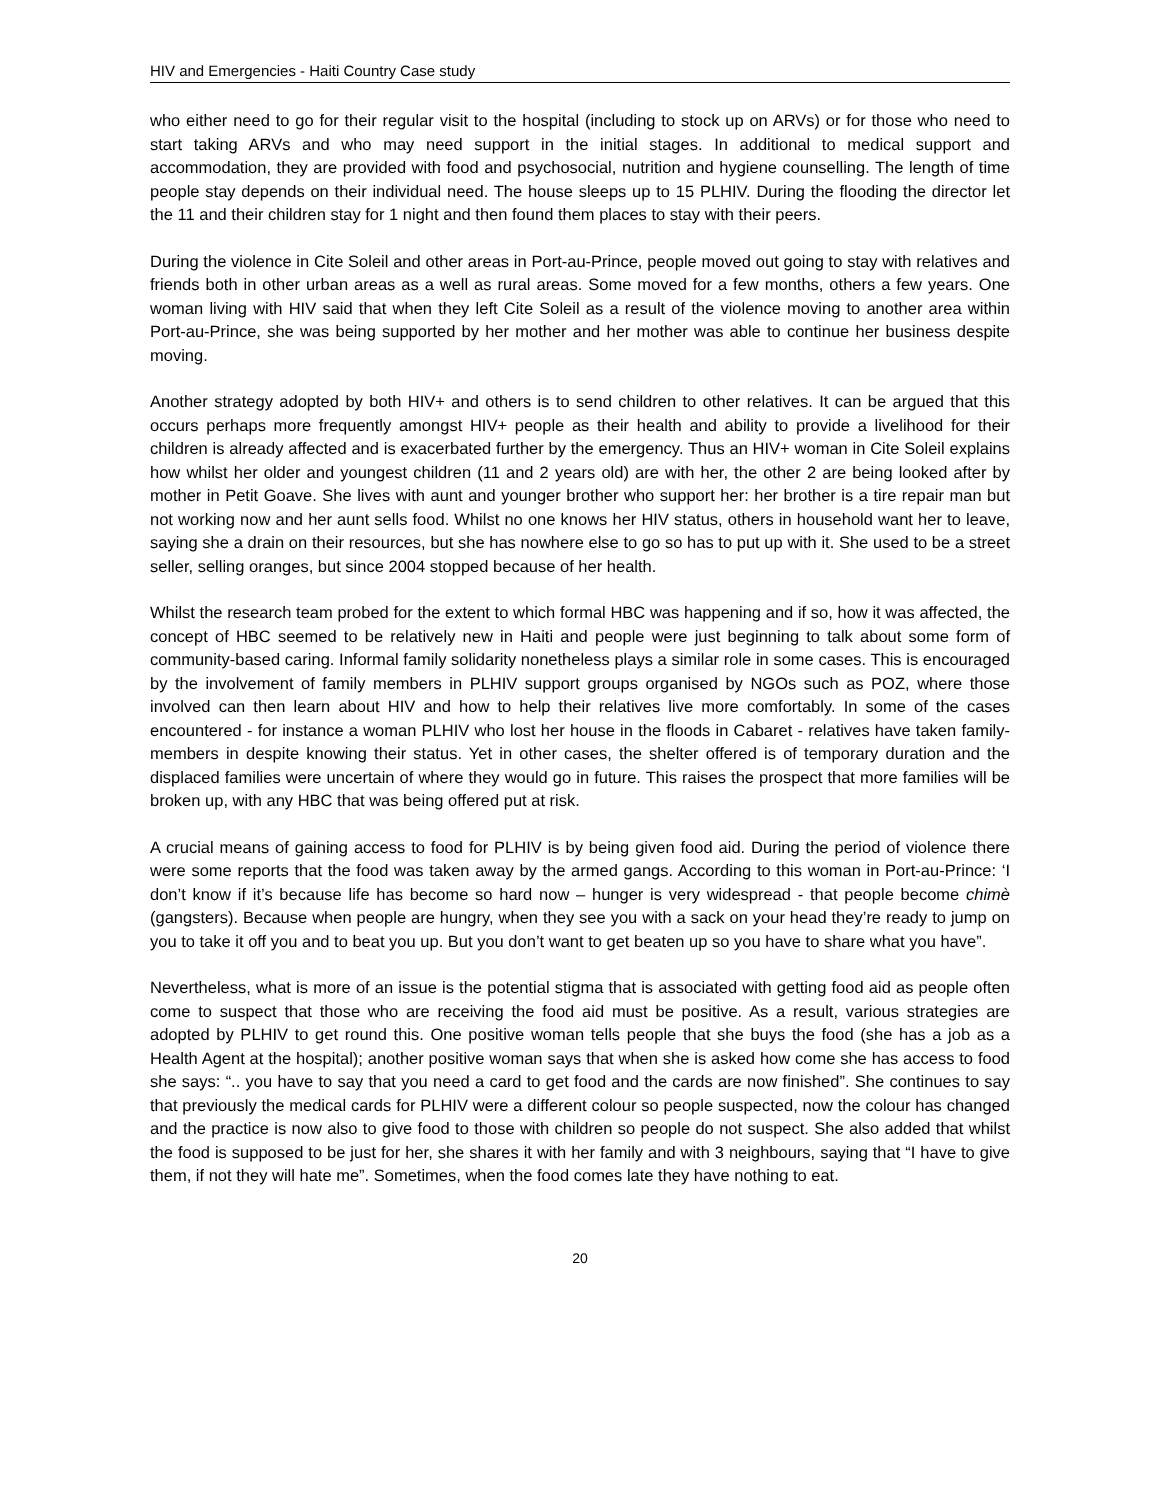HIV and Emergencies - Haiti Country Case study
who either need to go for their regular visit to the hospital (including to stock up on ARVs) or for those who need to start taking ARVs and who may need support in the initial stages. In additional to medical support and accommodation, they are provided with food and psychosocial, nutrition and hygiene counselling. The length of time people stay depends on their individual need. The house sleeps up to 15 PLHIV. During the flooding the director let the 11 and their children stay for 1 night and then found them places to stay with their peers.
During the violence in Cite Soleil and other areas in Port-au-Prince, people moved out going to stay with relatives and friends both in other urban areas as a well as rural areas. Some moved for a few months, others a few years. One woman living with HIV said that when they left Cite Soleil as a result of the violence moving to another area within Port-au-Prince, she was being supported by her mother and her mother was able to continue her business despite moving.
Another strategy adopted by both HIV+ and others is to send children to other relatives. It can be argued that this occurs perhaps more frequently amongst HIV+ people as their health and ability to provide a livelihood for their children is already affected and is exacerbated further by the emergency. Thus an HIV+ woman in Cite Soleil explains how whilst her older and youngest children (11 and 2 years old) are with her, the other 2 are being looked after by mother in Petit Goave. She lives with aunt and younger brother who support her: her brother is a tire repair man but not working now and her aunt sells food. Whilst no one knows her HIV status, others in household want her to leave, saying she a drain on their resources, but she has nowhere else to go so has to put up with it. She used to be a street seller, selling oranges, but since 2004 stopped because of her health.
Whilst the research team probed for the extent to which formal HBC was happening and if so, how it was affected, the concept of HBC seemed to be relatively new in Haiti and people were just beginning to talk about some form of community-based caring. Informal family solidarity nonetheless plays a similar role in some cases. This is encouraged by the involvement of family members in PLHIV support groups organised by NGOs such as POZ, where those involved can then learn about HIV and how to help their relatives live more comfortably. In some of the cases encountered - for instance a woman PLHIV who lost her house in the floods in Cabaret - relatives have taken family-members in despite knowing their status. Yet in other cases, the shelter offered is of temporary duration and the displaced families were uncertain of where they would go in future. This raises the prospect that more families will be broken up, with any HBC that was being offered put at risk.
A crucial means of gaining access to food for PLHIV is by being given food aid. During the period of violence there were some reports that the food was taken away by the armed gangs. According to this woman in Port-au-Prince: ‘I don’t know if it’s because life has become so hard now – hunger is very widespread - that people become chimè (gangsters). Because when people are hungry, when they see you with a sack on your head they’re ready to jump on you to take it off you and to beat you up. But you don’t want to get beaten up so you have to share what you have”.
Nevertheless, what is more of an issue is the potential stigma that is associated with getting food aid as people often come to suspect that those who are receiving the food aid must be positive. As a result, various strategies are adopted by PLHIV to get round this. One positive woman tells people that she buys the food (she has a job as a Health Agent at the hospital); another positive woman says that when she is asked how come she has access to food she says: “.. you have to say that you need a card to get food and the cards are now finished”. She continues to say that previously the medical cards for PLHIV were a different colour so people suspected, now the colour has changed and the practice is now also to give food to those with children so people do not suspect. She also added that whilst the food is supposed to be just for her, she shares it with her family and with 3 neighbours, saying that “I have to give them, if not they will hate me”. Sometimes, when the food comes late they have nothing to eat.
20